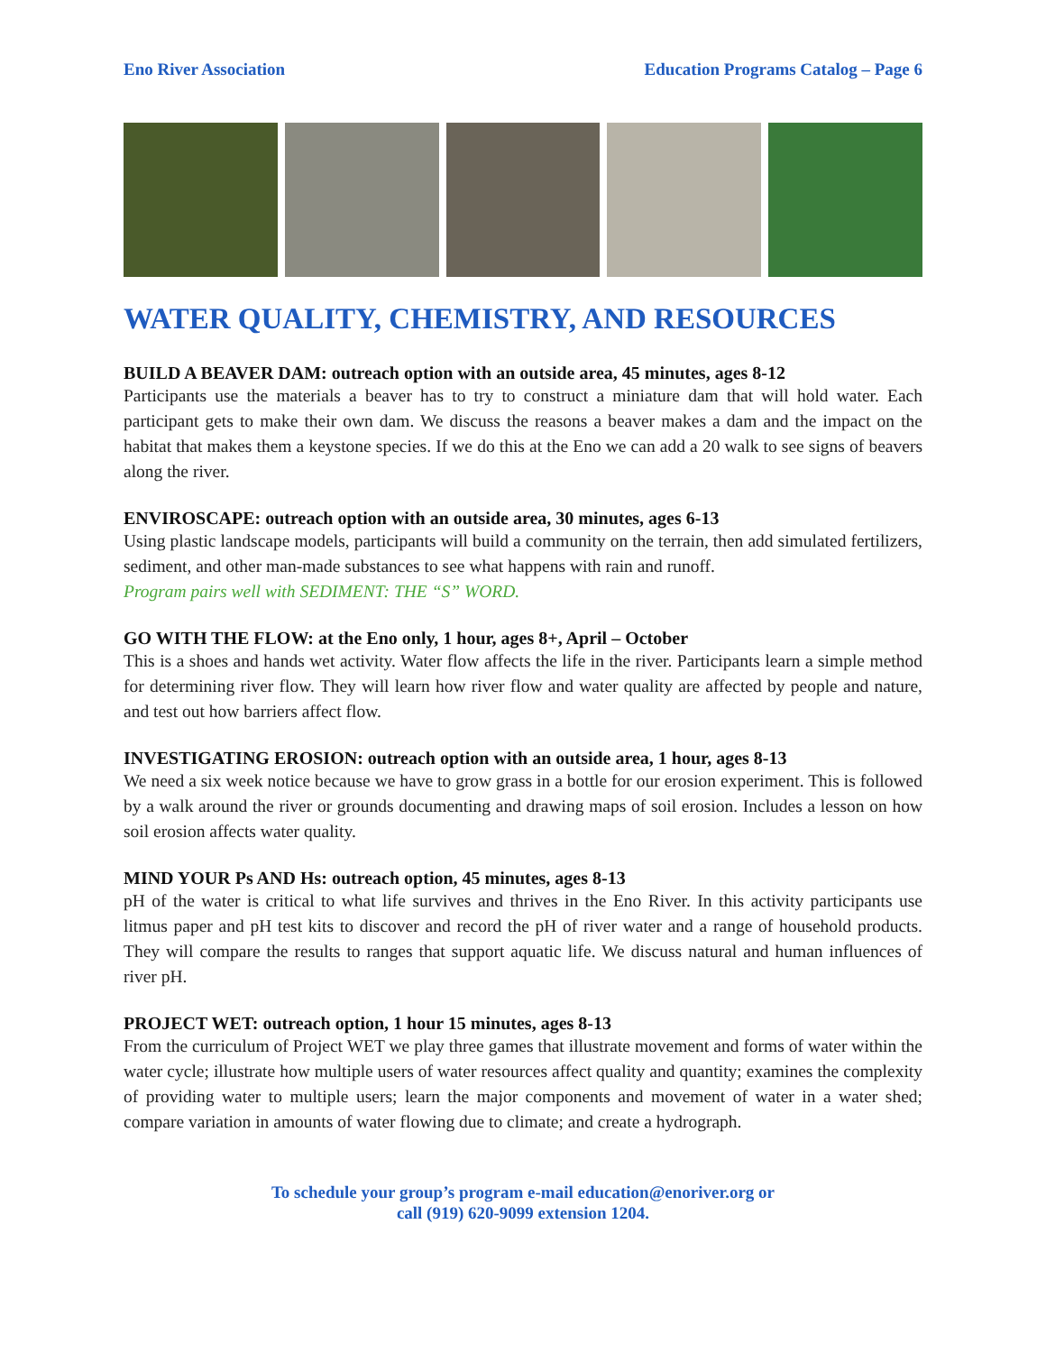Eno River Association Education Programs Catalog – Page 6
WATER QUALITY, CHEMISTRY, AND RESOURCES
BUILD A BEAVER DAM: outreach option with an outside area, 45 minutes, ages 8-12
Participants use the materials a beaver has to try to construct a miniature dam that will hold water. Each participant gets to make their own dam. We discuss the reasons a beaver makes a dam and the impact on the habitat that makes them a keystone species. If we do this at the Eno we can add a 20 walk to see signs of beavers along the river.
ENVIROSCAPE: outreach option with an outside area, 30 minutes, ages 6-13
Using plastic landscape models, participants will build a community on the terrain, then add simulated fertilizers, sediment, and other man-made substances to see what happens with rain and runoff.
Program pairs well with SEDIMENT: THE “S” WORD.
GO WITH THE FLOW: at the Eno only, 1 hour, ages 8+, April – October
This is a shoes and hands wet activity. Water flow affects the life in the river. Participants learn a simple method for determining river flow. They will learn how river flow and water quality are affected by people and nature, and test out how barriers affect flow.
INVESTIGATING EROSION: outreach option with an outside area, 1 hour, ages 8-13
We need a six week notice because we have to grow grass in a bottle for our erosion experiment. This is followed by a walk around the river or grounds documenting and drawing maps of soil erosion. Includes a lesson on how soil erosion affects water quality.
MIND YOUR Ps AND Hs: outreach option, 45 minutes, ages 8-13
pH of the water is critical to what life survives and thrives in the Eno River. In this activity participants use litmus paper and pH test kits to discover and record the pH of river water and a range of household products. They will compare the results to ranges that support aquatic life. We discuss natural and human influences of river pH.
PROJECT WET: outreach option, 1 hour 15 minutes, ages 8-13
From the curriculum of Project WET we play three games that illustrate movement and forms of water within the water cycle; illustrate how multiple users of water resources affect quality and quantity; examines the complexity of providing water to multiple users; learn the major components and movement of water in a water shed; compare variation in amounts of water flowing due to climate; and create a hydrograph.
To schedule your group’s program e-mail education@enoriver.org or
call (919) 620-9099 extension 1204.